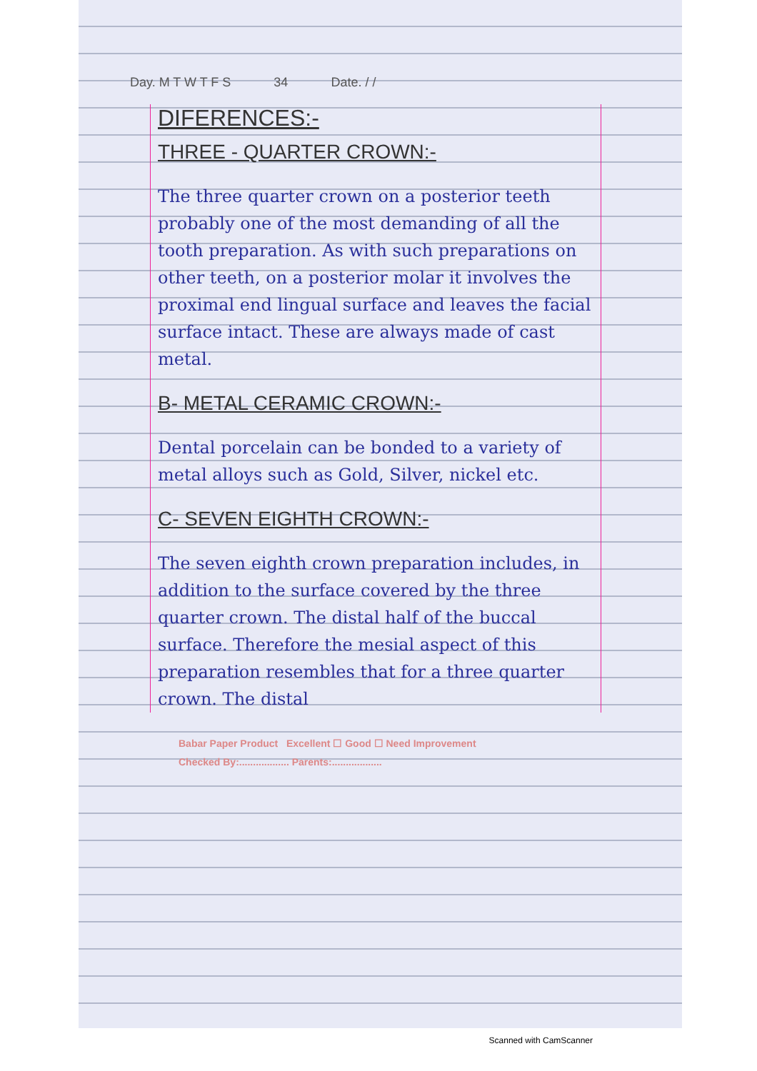Day. M T W T F S 34 Date. / /
DIFERENCES:-
THREE - QUARTER CROWN:-
The three quarter crown on a posterior teeth probably one of the most demanding of all the tooth preparation. As with such preparations on other teeth, on a posterior molar it involves the proximal end lingual surface and leaves the facial surface intact. These are always made of cast metal.
B- METAL CERAMIC CROWN:-
Dental porcelain can be bonded to a variety of metal alloys such as Gold, Silver, nickel etc.
C- SEVEN EIGHTH CROWN:-
The seven eighth crown preparation includes, in addition to the surface covered by the three quarter crown. The distal half of the buccal surface. Therefore the mesial aspect of this preparation resembles that for a three quarter crown. The distal
Babar Paper Product Excellent ☐ Good ☐ Need Improvement
Checked By:.................. Parents:..................
Scanned with CamScanner